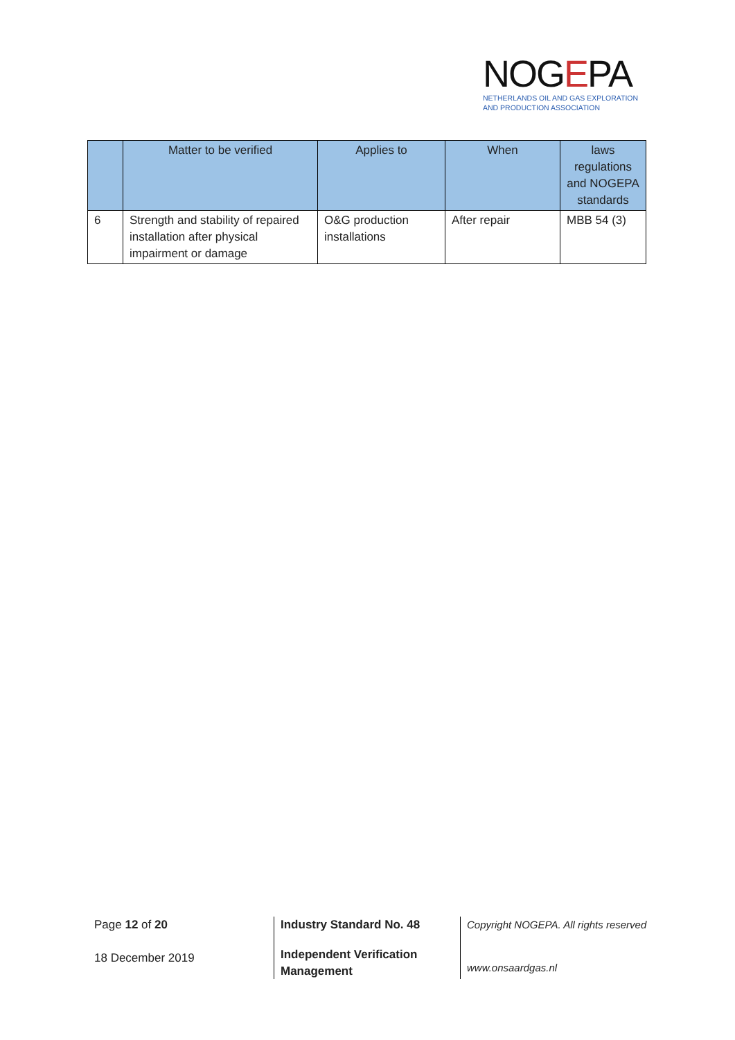NOGEPA
NETHERLANDS OIL AND GAS EXPLORATION
AND PRODUCTION ASSOCIATION
| | Matter to be verified | Applies to | When | laws regulations and NOGEPA standards |
| --- | --- | --- | --- | --- |
| 6 | Strength and stability of repaired installation after physical impairment or damage | O&G production installations | After repair | MBB 54 (3) |
Page 12 of 20
18 December 2019
Industry Standard No. 48
Independent Verification
Management
Copyright NOGEPA. All rights reserved
www.onsaardgas.nl